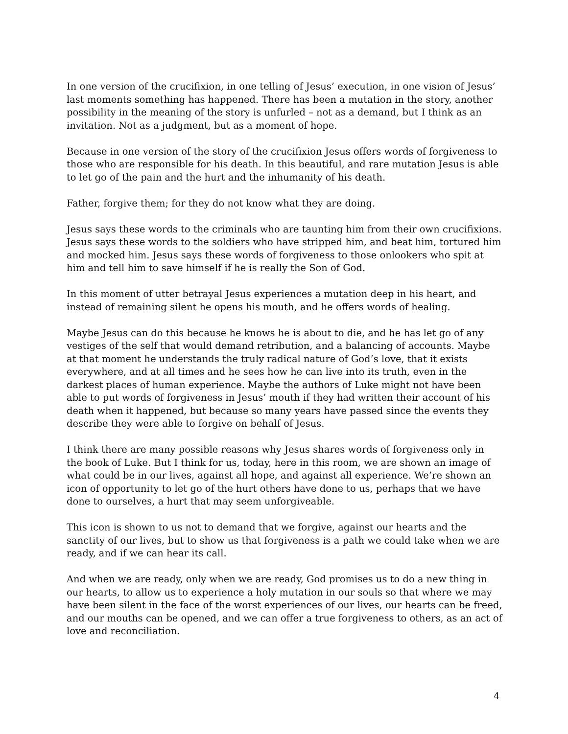In one version of the crucifixion, in one telling of Jesus’ execution, in one vision of Jesus’ last moments something has happened. There has been a mutation in the story, another possibility in the meaning of the story is unfurled – not as a demand, but I think as an invitation. Not as a judgment, but as a moment of hope.
Because in one version of the story of the crucifixion Jesus offers words of forgiveness to those who are responsible for his death. In this beautiful, and rare mutation Jesus is able to let go of the pain and the hurt and the inhumanity of his death.
Father, forgive them; for they do not know what they are doing.
Jesus says these words to the criminals who are taunting him from their own crucifixions. Jesus says these words to the soldiers who have stripped him, and beat him, tortured him and mocked him. Jesus says these words of forgiveness to those onlookers who spit at him and tell him to save himself if he is really the Son of God.
In this moment of utter betrayal Jesus experiences a mutation deep in his heart, and instead of remaining silent he opens his mouth, and he offers words of healing.
Maybe Jesus can do this because he knows he is about to die, and he has let go of any vestiges of the self that would demand retribution, and a balancing of accounts. Maybe at that moment he understands the truly radical nature of God’s love, that it exists everywhere, and at all times and he sees how he can live into its truth, even in the darkest places of human experience. Maybe the authors of Luke might not have been able to put words of forgiveness in Jesus’ mouth if they had written their account of his death when it happened, but because so many years have passed since the events they describe they were able to forgive on behalf of Jesus.
I think there are many possible reasons why Jesus shares words of forgiveness only in the book of Luke. But I think for us, today, here in this room, we are shown an image of what could be in our lives, against all hope, and against all experience. We’re shown an icon of opportunity to let go of the hurt others have done to us, perhaps that we have done to ourselves, a hurt that may seem unforgiveable.
This icon is shown to us not to demand that we forgive, against our hearts and the sanctity of our lives, but to show us that forgiveness is a path we could take when we are ready, and if we can hear its call.
And when we are ready, only when we are ready, God promises us to do a new thing in our hearts, to allow us to experience a holy mutation in our souls so that where we may have been silent in the face of the worst experiences of our lives, our hearts can be freed, and our mouths can be opened, and we can offer a true forgiveness to others, as an act of love and reconciliation.
4